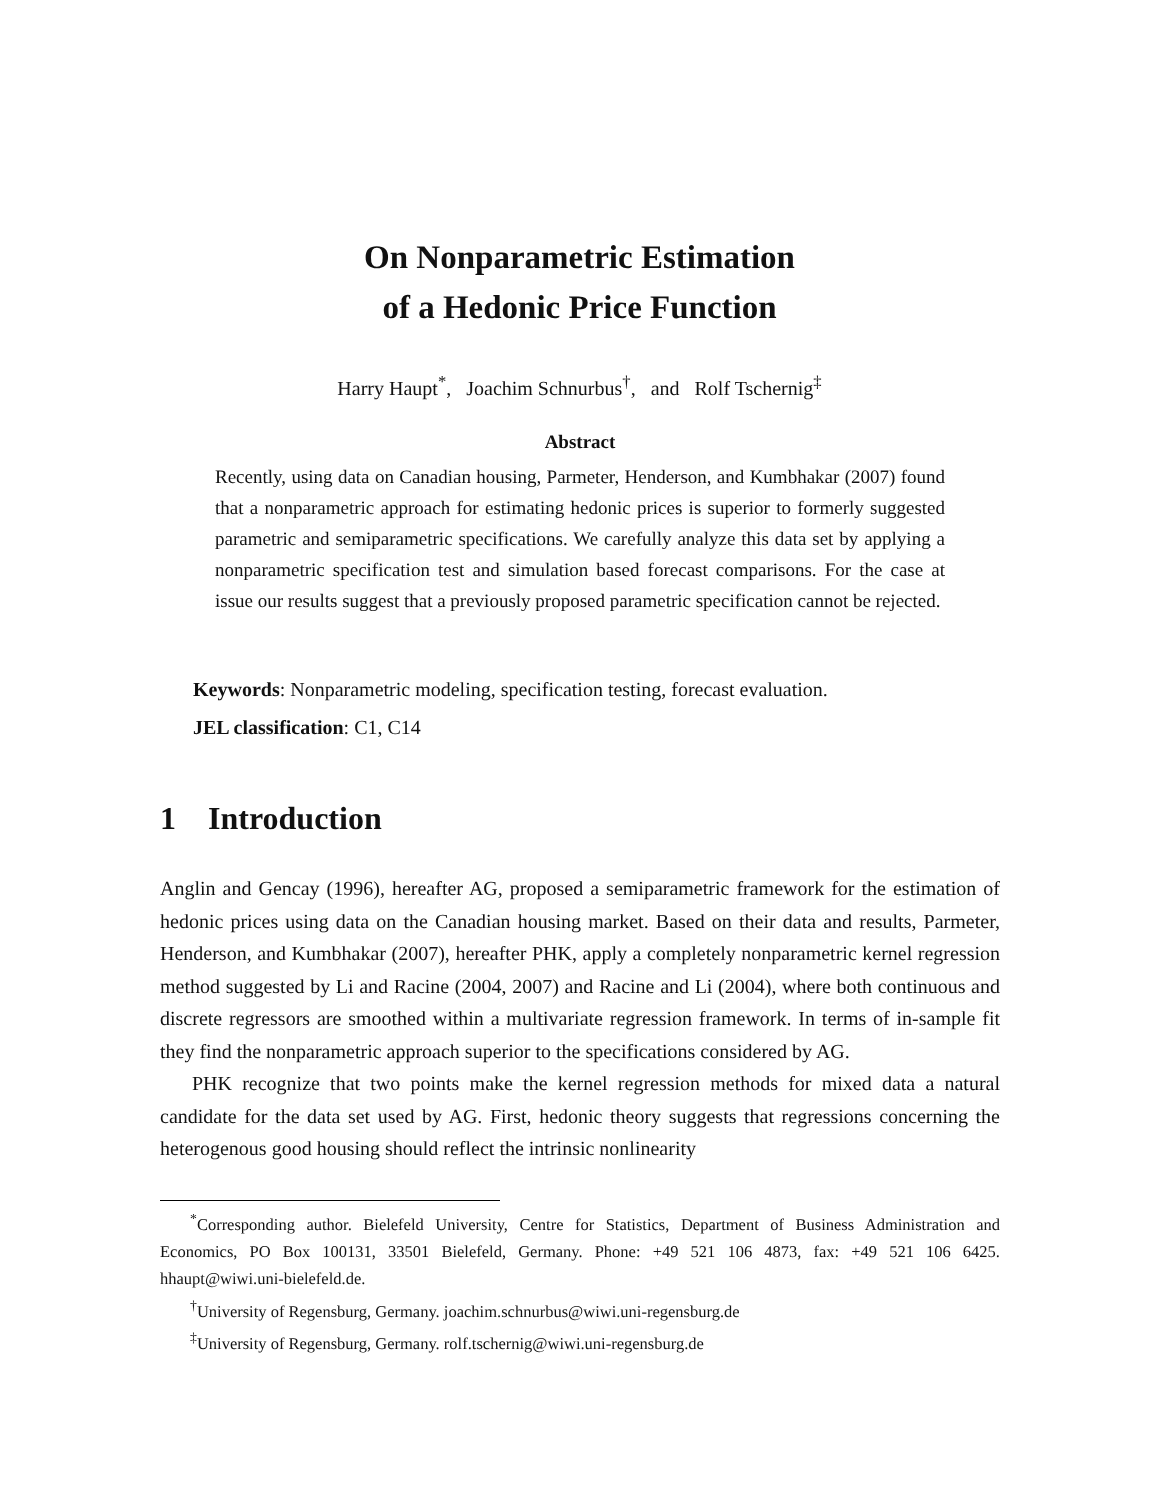On Nonparametric Estimation
of a Hedonic Price Function
Harry Haupt<sup>*</sup>, Joachim Schnurbus<sup>†</sup>, and Rolf Tschernig<sup>‡</sup>
Abstract
Recently, using data on Canadian housing, Parmeter, Henderson, and Kumbhakar (2007) found that a nonparametric approach for estimating hedonic prices is superior to formerly suggested parametric and semiparametric specifications. We carefully analyze this data set by applying a nonparametric specification test and simulation based forecast comparisons. For the case at issue our results suggest that a previously proposed parametric specification cannot be rejected.
Keywords: Nonparametric modeling, specification testing, forecast evaluation.
JEL classification: C1, C14
1 Introduction
Anglin and Gencay (1996), hereafter AG, proposed a semiparametric framework for the estimation of hedonic prices using data on the Canadian housing market. Based on their data and results, Parmeter, Henderson, and Kumbhakar (2007), hereafter PHK, apply a completely nonparametric kernel regression method suggested by Li and Racine (2004, 2007) and Racine and Li (2004), where both continuous and discrete regressors are smoothed within a multivariate regression framework. In terms of in-sample fit they find the nonparametric approach superior to the specifications considered by AG.
PHK recognize that two points make the kernel regression methods for mixed data a natural candidate for the data set used by AG. First, hedonic theory suggests that regressions concerning the heterogenous good housing should reflect the intrinsic nonlinearity
<sup>*</sup> Corresponding author. Bielefeld University, Centre for Statistics, Department of Business Administration and Economics, PO Box 100131, 33501 Bielefeld, Germany. Phone: +49 521 106 4873, fax: +49 521 106 6425. hhaupt@wiwi.uni-bielefeld.de.
<sup>†</sup> University of Regensburg, Germany. joachim.schnurbus@wiwi.uni-regensburg.de
<sup>‡</sup> University of Regensburg, Germany. rolf.tschernig@wiwi.uni-regensburg.de